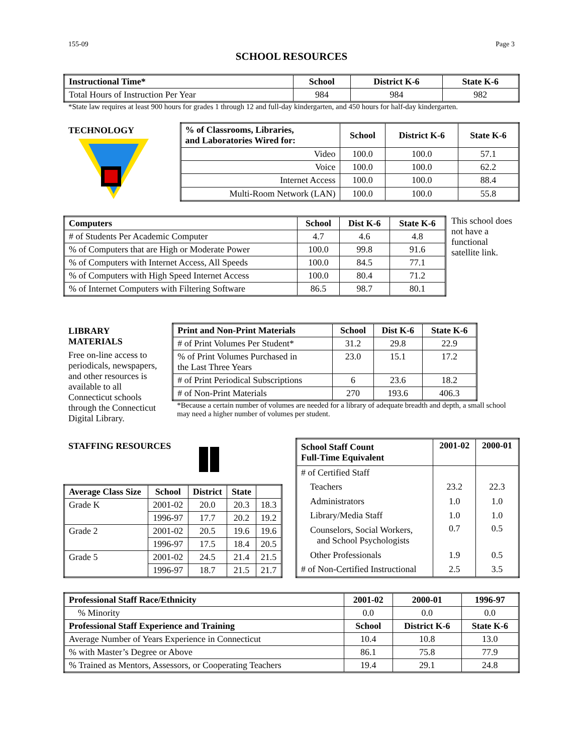155-09 Page 3
SCHOOL RESOURCES
| Instructional Time* | School | District K-6 | State K-6 |
| --- | --- | --- | --- |
| Total Hours of Instruction Per Year | 984 | 984 | 982 |
*State law requires at least 900 hours for grades 1 through 12 and full-day kindergarten, and 450 hours for half-day kindergarten.
TECHNOLOGY
| % of Classrooms, Libraries, and Laboratories Wired for: | School | District K-6 | State K-6 |
| --- | --- | --- | --- |
| Video | 100.0 | 100.0 | 57.1 |
| Voice | 100.0 | 100.0 | 62.2 |
| Internet Access | 100.0 | 100.0 | 88.4 |
| Multi-Room Network (LAN) | 100.0 | 100.0 | 55.8 |
| Computers | School | Dist K-6 | State K-6 |
| --- | --- | --- | --- |
| # of Students Per Academic Computer | 4.7 | 4.6 | 4.8 |
| % of Computers that are High or Moderate Power | 100.0 | 99.8 | 91.6 |
| % of Computers with Internet Access, All Speeds | 100.0 | 84.5 | 77.1 |
| % of Computers with High Speed Internet Access | 100.0 | 80.4 | 71.2 |
| % of Internet Computers with Filtering Software | 86.5 | 98.7 | 80.1 |
This school does not have a functional satellite link.
LIBRARY MATERIALS
Free on-line access to periodicals, newspapers, and other resources is available to all Connecticut schools through the Connecticut Digital Library.
| Print and Non-Print Materials | School | Dist K-6 | State K-6 |
| --- | --- | --- | --- |
| # of Print Volumes Per Student* | 31.2 | 29.8 | 22.9 |
| % of Print Volumes Purchased in the Last Three Years | 23.0 | 15.1 | 17.2 |
| # of Print Periodical Subscriptions | 6 | 23.6 | 18.2 |
| # of Non-Print Materials | 270 | 193.6 | 406.3 |
*Because a certain number of volumes are needed for a library of adequate breadth and depth, a small school may need a higher number of volumes per student.
STAFFING RESOURCES
| Average Class Size | School | District | State | |
| --- | --- | --- | --- | --- |
| Grade K | 2001-02 | 20.0 | 20.3 | 18.3 |
| | 1996-97 | 17.7 | 20.2 | 19.2 |
| Grade 2 | 2001-02 | 20.5 | 19.6 | 19.6 |
| | 1996-97 | 17.5 | 18.4 | 20.5 |
| Grade 5 | 2001-02 | 24.5 | 21.4 | 21.5 |
| | 1996-97 | 18.7 | 21.5 | 21.7 |
| School Staff Count Full-Time Equivalent | 2001-02 | 2000-01 |
| --- | --- | --- |
| # of Certified Staff | | |
| Teachers | 23.2 | 22.3 |
| Administrators | 1.0 | 1.0 |
| Library/Media Staff | 1.0 | 1.0 |
| Counselors, Social Workers, and School Psychologists | 0.7 | 0.5 |
| Other Professionals | 1.9 | 0.5 |
| # of Non-Certified Instructional | 2.5 | 3.5 |
| Professional Staff Race/Ethnicity | 2001-02 | 2000-01 | 1996-97 |
| --- | --- | --- | --- |
| % Minority | 0.0 | 0.0 | 0.0 |
| Professional Staff Experience and Training | School | District K-6 | State K-6 |
| Average Number of Years Experience in Connecticut | 10.4 | 10.8 | 13.0 |
| % with Master’s Degree or Above | 86.1 | 75.8 | 77.9 |
| % Trained as Mentors, Assessors, or Cooperating Teachers | 19.4 | 29.1 | 24.8 |